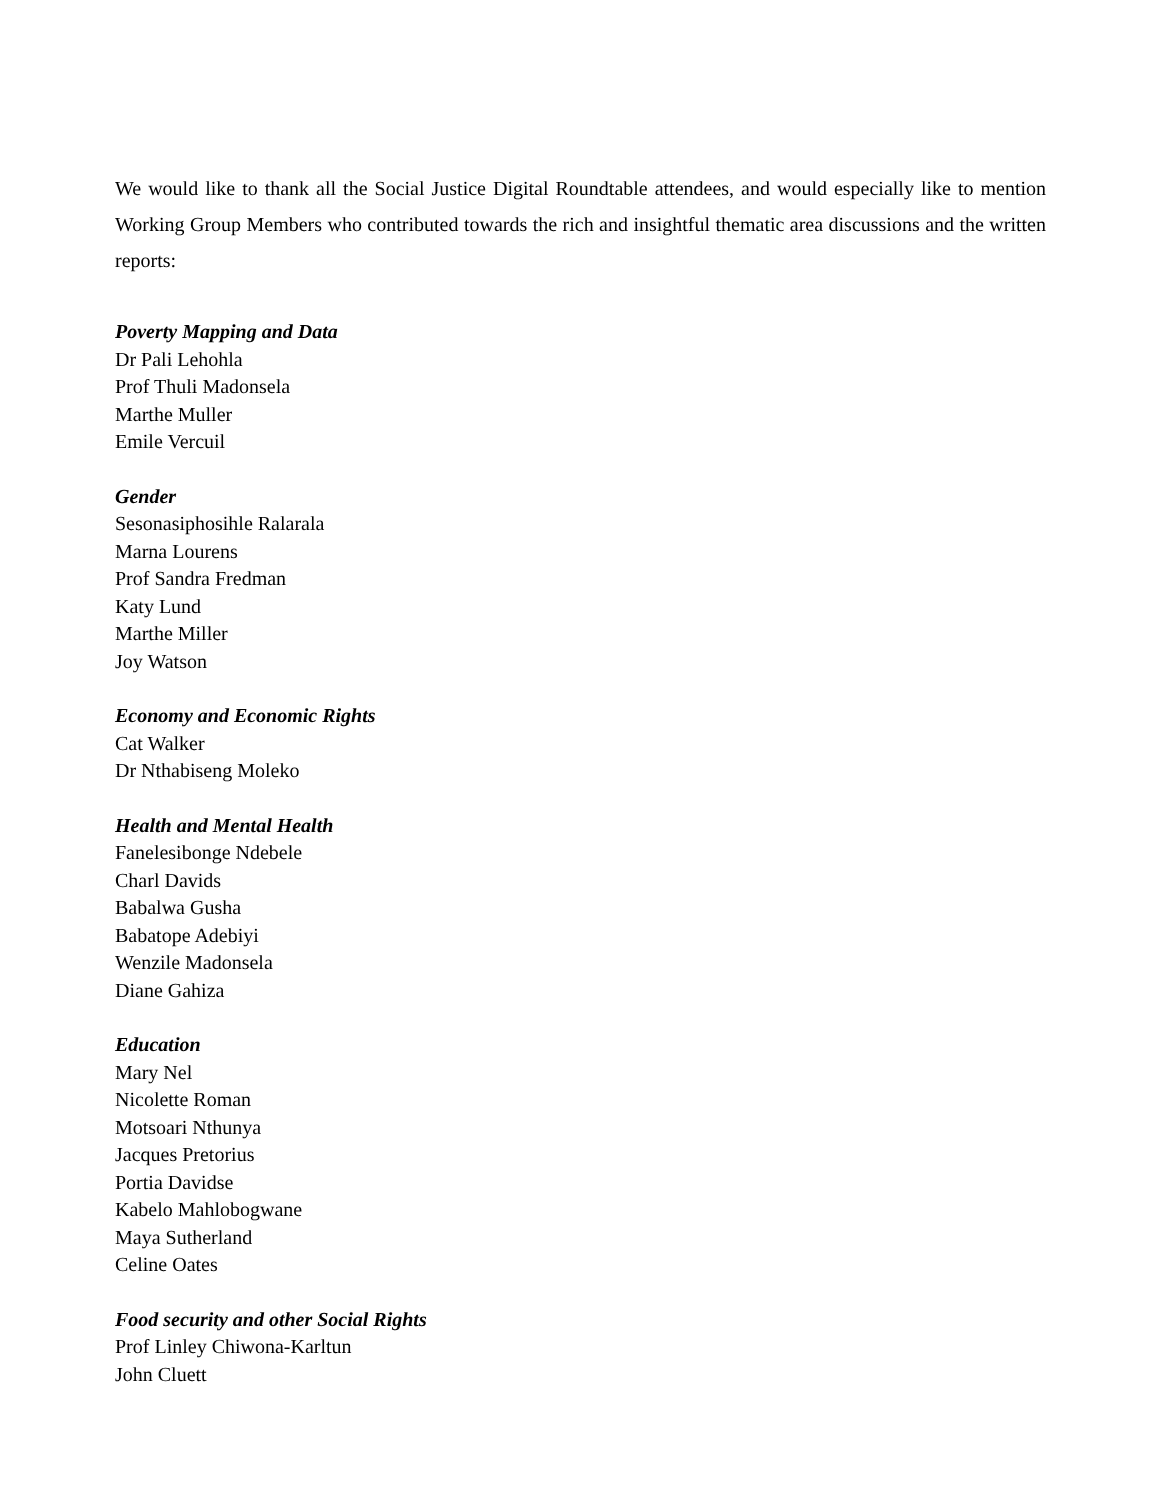We would like to thank all the Social Justice Digital Roundtable attendees, and would especially like to mention Working Group Members who contributed towards the rich and insightful thematic area discussions and the written reports:
Poverty Mapping and Data
Dr Pali Lehohla
Prof Thuli Madonsela
Marthe Muller
Emile Vercuil
Gender
Sesonasiphosihle Ralarala
Marna Lourens
Prof Sandra Fredman
Katy Lund
Marthe Miller
Joy Watson
Economy and Economic Rights
Cat Walker
Dr Nthabiseng Moleko
Health and Mental Health
Fanelesibonge Ndebele
Charl Davids
Babalwa Gusha
Babatope Adebiyi
Wenzile Madonsela
Diane Gahiza
Education
Mary Nel
Nicolette Roman
Motsoari Nthunya
Jacques Pretorius
Portia Davidse
Kabelo Mahlobogwane
Maya Sutherland
Celine Oates
Food security and other Social Rights
Prof Linley Chiwona-Karltun
John Cluett